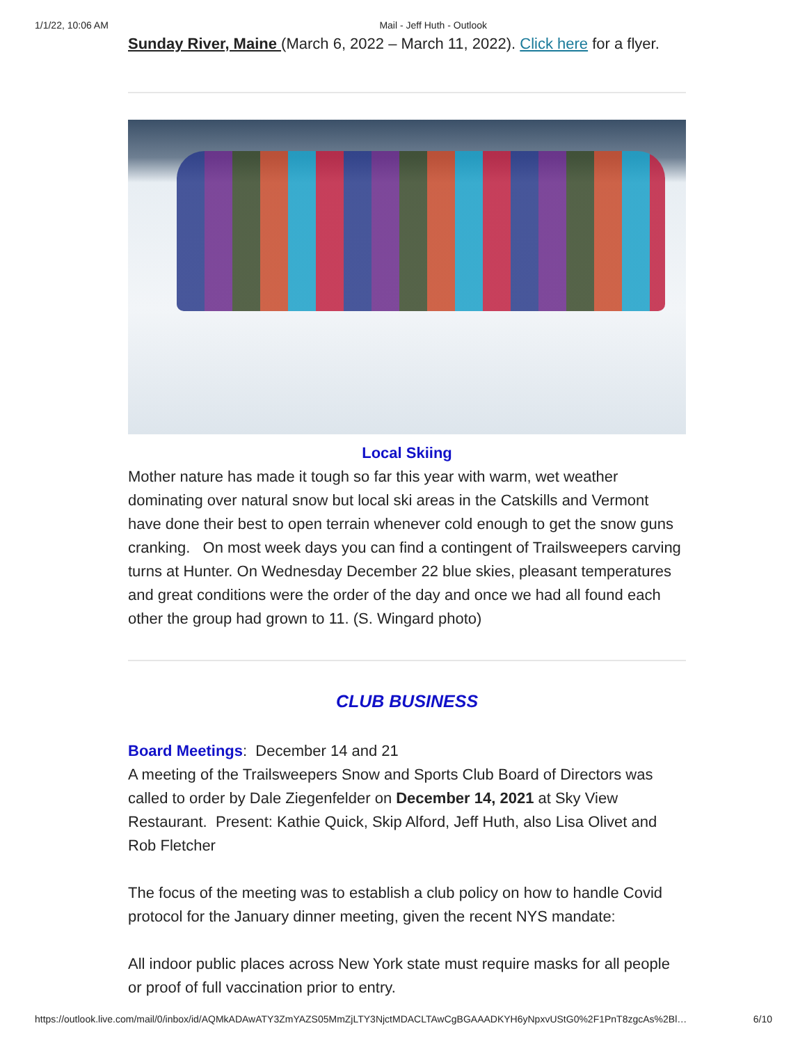1/1/22, 10:06 AM Mail - Jeff Huth - Outlook
Sunday River, Maine (March 6, 2022 – March 11, 2022). Click here for a flyer.
Local Skiing
Mother nature has made it tough so far this year with warm, wet weather dominating over natural snow but local ski areas in the Catskills and Vermont have done their best to open terrain whenever cold enough to get the snow guns cranking. On most week days you can find a contingent of Trailsweepers carving turns at Hunter. On Wednesday December 22 blue skies, pleasant temperatures and great conditions were the order of the day and once we had all found each other the group had grown to 11. (S. Wingard photo)
CLUB BUSINESS
Board Meetings: December 14 and 21
A meeting of the Trailsweepers Snow and Sports Club Board of Directors was called to order by Dale Ziegenfelder on December 14, 2021 at Sky View Restaurant. Present: Kathie Quick, Skip Alford, Jeff Huth, also Lisa Olivet and Rob Fletcher
The focus of the meeting was to establish a club policy on how to handle Covid protocol for the January dinner meeting, given the recent NYS mandate:
All indoor public places across New York state must require masks for all people or proof of full vaccination prior to entry.
https://outlook.live.com/mail/0/inbox/id/AQMkADAwATY3ZmYAZS05MmZjLTY3NjctMDACLTAwCgBGAAADKYH6yNpxvUStG0%2F1PnT8zgcAs%2Bl… 6/10